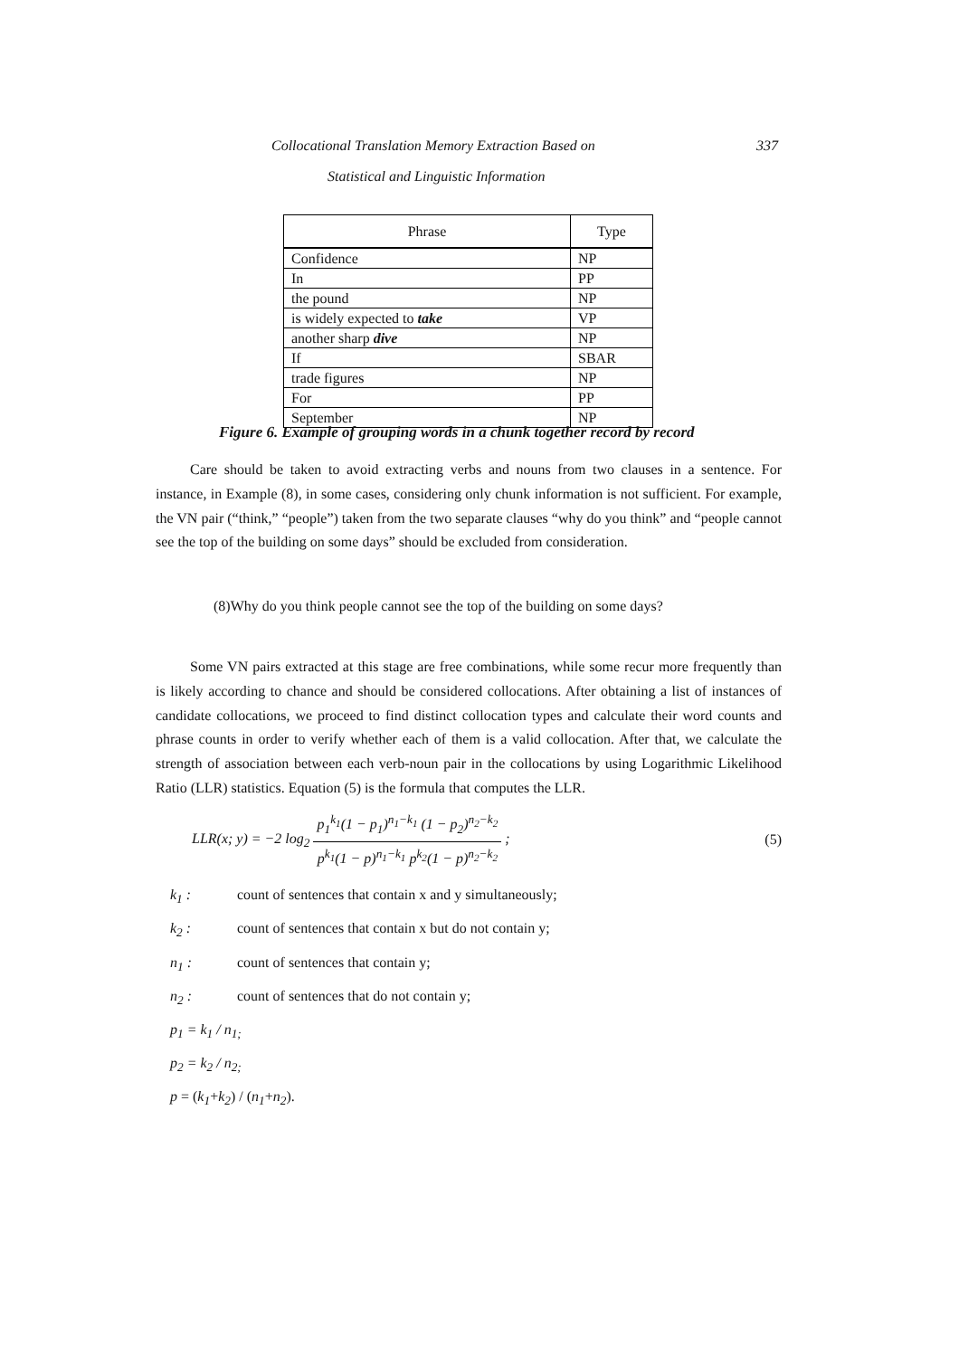Collocational Translation Memory Extraction Based on 337
Statistical and Linguistic Information
| Phrase | Type |
| --- | --- |
| Confidence | NP |
| In | PP |
| the pound | NP |
| is widely expected to take | VP |
| another sharp dive | NP |
| If | SBAR |
| trade figures | NP |
| For | PP |
| September | NP |
Figure 6. Example of grouping words in a chunk together record by record
Care should be taken to avoid extracting verbs and nouns from two clauses in a sentence. For instance, in Example (8), in some cases, considering only chunk information is not sufficient. For example, the VN pair (“think,” “people”) taken from the two separate clauses “why do you think” and “people cannot see the top of the building on some days” should be excluded from consideration.
(8)Why do you think people cannot see the top of the building on some days?
Some VN pairs extracted at this stage are free combinations, while some recur more frequently than is likely according to chance and should be considered collocations. After obtaining a list of instances of candidate collocations, we proceed to find distinct collocation types and calculate their word counts and phrase counts in order to verify whether each of them is a valid collocation. After that, we calculate the strength of association between each verb-noun pair in the collocations by using Logarithmic Likelihood Ratio (LLR) statistics. Equation (5) is the formula that computes the LLR.
LLR(x; y) = −2 log<sub>2</sub> p<sub>1</sub><sup>k<sub>1</sub></sup>(1 − p<sub>1</sub>)<sup>n<sub>1</sub>−k<sub>1</sub></sup> (1 − p<sub>2</sub>)<sup>n<sub>2</sub>−k<sub>2</sub></sup> p<sup>k<sub>1</sub></sup>(1 − p)<sup>n<sub>1</sub>−k<sub>1</sub></sup> p<sup>k<sub>2</sub></sup>(1 − p)<sup>n<sub>2</sub>−k<sub>2</sub></sup> ; (5)
k<sub>1</sub> : count of sentences that contain x and y simultaneously;
k<sub>2</sub> : count of sentences that contain x but do not contain y;
n<sub>1</sub> : count of sentences that contain y;
n<sub>2</sub> : count of sentences that do not contain y;
p<sub>1</sub> = k<sub>1</sub> / n<sub>1;</sub>
p<sub>2</sub> = k<sub>2</sub> / n<sub>2;</sub>
p = (k<sub>1</sub>+k<sub>2</sub>) / (n<sub>1</sub>+n<sub>2</sub>).